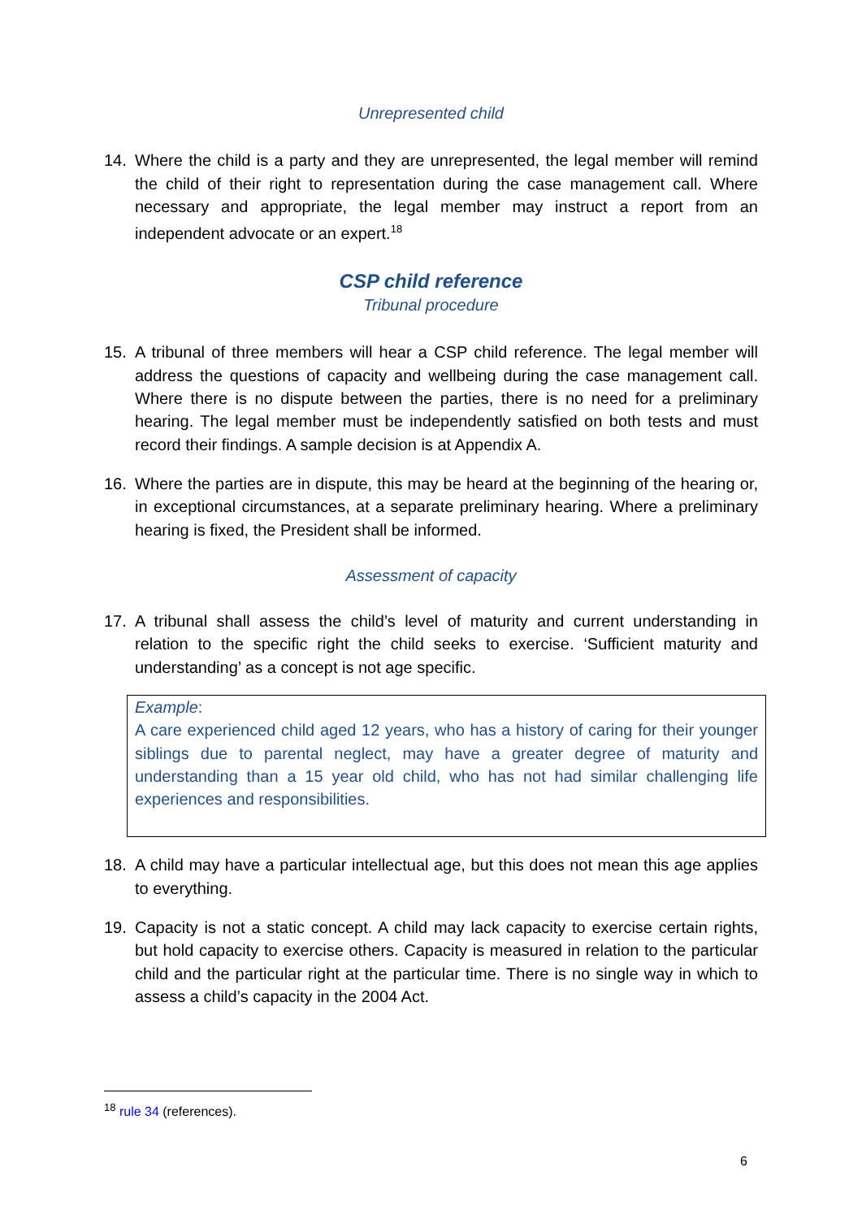Unrepresented child
14. Where the child is a party and they are unrepresented, the legal member will remind the child of their right to representation during the case management call. Where necessary and appropriate, the legal member may instruct a report from an independent advocate or an expert.<sup>18</sup>
CSP child reference
Tribunal procedure
15. A tribunal of three members will hear a CSP child reference. The legal member will address the questions of capacity and wellbeing during the case management call. Where there is no dispute between the parties, there is no need for a preliminary hearing. The legal member must be independently satisfied on both tests and must record their findings. A sample decision is at Appendix A.
16. Where the parties are in dispute, this may be heard at the beginning of the hearing or, in exceptional circumstances, at a separate preliminary hearing. Where a preliminary hearing is fixed, the President shall be informed.
Assessment of capacity
17. A tribunal shall assess the child’s level of maturity and current understanding in relation to the specific right the child seeks to exercise. ‘Sufficient maturity and understanding’ as a concept is not age specific.
Example:
A care experienced child aged 12 years, who has a history of caring for their younger siblings due to parental neglect, may have a greater degree of maturity and understanding than a 15 year old child, who has not had similar challenging life experiences and responsibilities.
18. A child may have a particular intellectual age, but this does not mean this age applies to everything.
19. Capacity is not a static concept. A child may lack capacity to exercise certain rights, but hold capacity to exercise others. Capacity is measured in relation to the particular child and the particular right at the particular time. There is no single way in which to assess a child’s capacity in the 2004 Act.
<sup>18</sup> rule 34 (references).
6